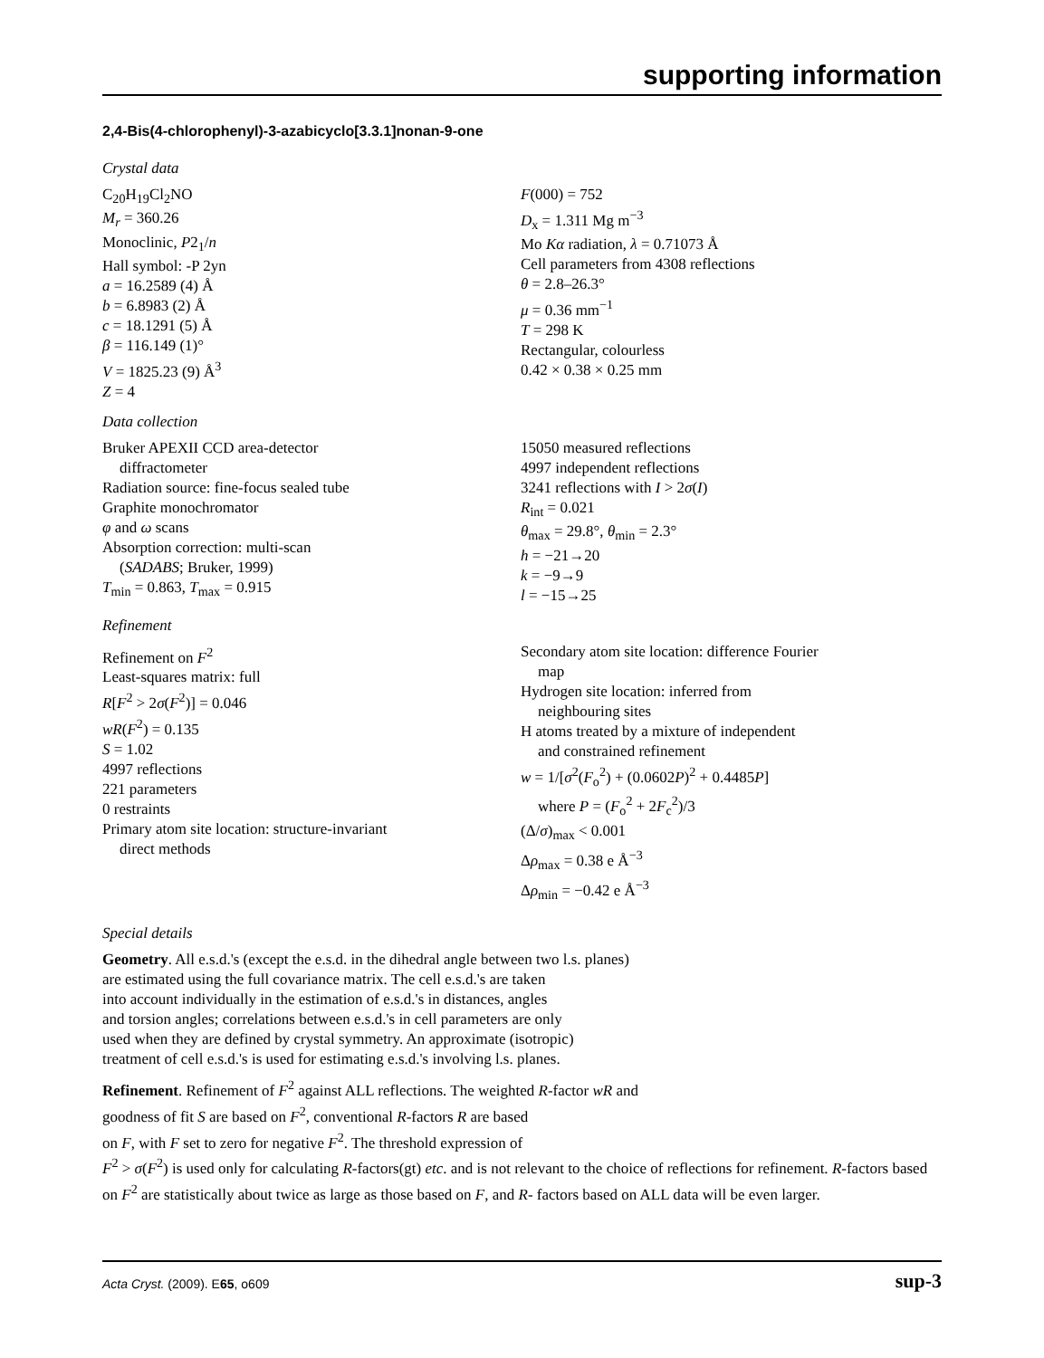supporting information
2,4-Bis(4-chlorophenyl)-3-azabicyclo[3.3.1]nonan-9-one
Crystal data
C<sub>20</sub>H<sub>19</sub>Cl<sub>2</sub>NO
M<sub>r</sub> = 360.26
Monoclinic, P2<sub>1</sub>/n
Hall symbol: -P 2yn
a = 16.2589 (4) Å
b = 6.8983 (2) Å
c = 18.1291 (5) Å
β = 116.149 (1)°
V = 1825.23 (9) Å<sup>3</sup>
Z = 4
F(000) = 752
D<sub>x</sub> = 1.311 Mg m<sup>−3</sup>
Mo Kα radiation, λ = 0.71073 Å
Cell parameters from 4308 reflections
θ = 2.8–26.3°
μ = 0.36 mm<sup>−1</sup>
T = 298 K
Rectangular, colourless
0.42 × 0.38 × 0.25 mm
Data collection
Bruker APEXII CCD area-detector
diffractometer
Radiation source: fine-focus sealed tube
Graphite monochromator
φ and ω scans
Absorption correction: multi-scan
(SADABS; Bruker, 1999)
T<sub>min</sub> = 0.863, T<sub>max</sub> = 0.915
15050 measured reflections
4997 independent reflections
3241 reflections with I > 2σ(I)
R<sub>int</sub> = 0.021
θ<sub>max</sub> = 29.8°, θ<sub>min</sub> = 2.3°
h = −21→20
k = −9→9
l = −15→25
Refinement
Refinement on F<sup>2</sup>
Least-squares matrix: full
R[F<sup>2</sup> > 2σ(F<sup>2</sup>)] = 0.046
wR(F<sup>2</sup>) = 0.135
S = 1.02
4997 reflections
221 parameters
0 restraints
Primary atom site location: structure-invariant
direct methods
Secondary atom site location: difference Fourier
map
Hydrogen site location: inferred from
neighbouring sites
H atoms treated by a mixture of independent
and constrained refinement
w = 1/[σ<sup>2</sup>(F<sub>o</sub><sup>2</sup>) + (0.0602P)<sup>2</sup> + 0.4485P]
where P = (F<sub>o</sub><sup>2</sup> + 2F<sub>c</sub><sup>2</sup>)/3
(Δ/σ)<sub>max</sub> < 0.001
Δρ<sub>max</sub> = 0.38 e Å<sup>−3</sup>
Δρ<sub>min</sub> = −0.42 e Å<sup>−3</sup>
Special details
Geometry. All e.s.d.'s (except the e.s.d. in the dihedral angle between two l.s. planes)
are estimated using the full covariance matrix. The cell e.s.d.'s are taken
into account individually in the estimation of e.s.d.'s in distances, angles
and torsion angles; correlations between e.s.d.'s in cell parameters are only
used when they are defined by crystal symmetry. An approximate (isotropic)
treatment of cell e.s.d.'s is used for estimating e.s.d.'s involving l.s. planes.
Refinement. Refinement of F<sup>2</sup> against ALL reflections. The weighted R-factor wR and
goodness of fit S are based on F<sup>2</sup>, conventional R-factors R are based
on F, with F set to zero for negative F<sup>2</sup>. The threshold expression of
F<sup>2</sup> > σ(F<sup>2</sup>) is used only for calculating R-factors(gt) etc. and is not relevant to the choice of reflections for refinement. R-factors based on F<sup>2</sup> are statistically about twice as large as those based on F, and R- factors based on ALL data will be even larger.
Acta Cryst. (2009). E65, o609 sup-3